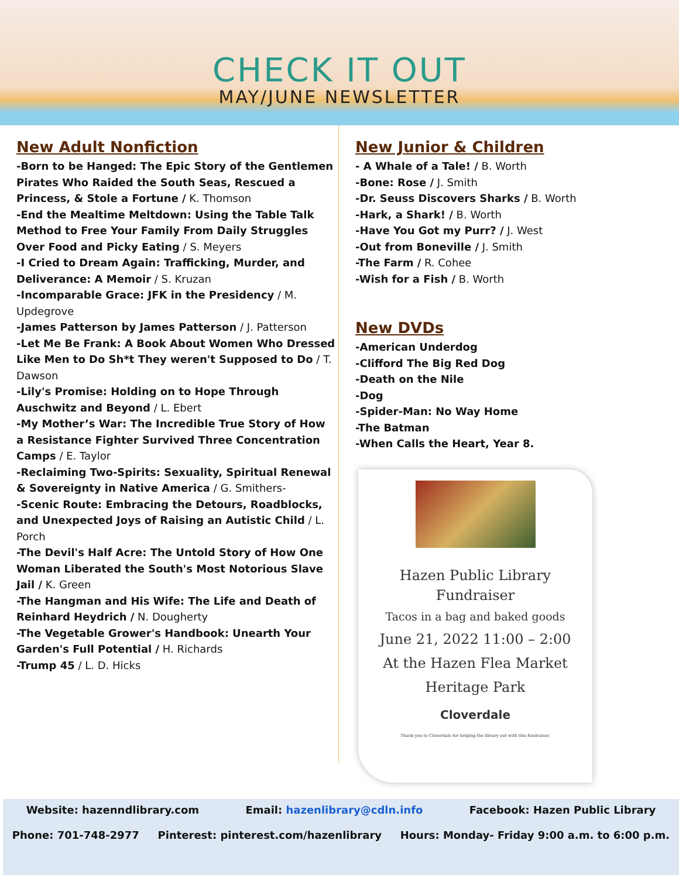CHECK IT OUT
MAY/JUNE NEWSLETTER
New Adult Nonfiction
-Born to be Hanged: The Epic Story of the Gentlemen Pirates Who Raided the South Seas, Rescued a Princess, & Stole a Fortune / K. Thomson
-End the Mealtime Meltdown: Using the Table Talk Method to Free Your Family From Daily Struggles Over Food and Picky Eating / S. Meyers
-I Cried to Dream Again: Trafficking, Murder, and Deliverance: A Memoir / S. Kruzan
-Incomparable Grace: JFK in the Presidency / M. Updegrove
-James Patterson by James Patterson / J. Patterson
-Let Me Be Frank: A Book About Women Who Dressed Like Men to Do Sh*t They weren't Supposed to Do / T. Dawson
-Lily's Promise: Holding on to Hope Through Auschwitz and Beyond / L. Ebert
-My Mother’s War: The Incredible True Story of How a Resistance Fighter Survived Three Concentration Camps / E. Taylor
-Reclaiming Two-Spirits: Sexuality, Spiritual Renewal & Sovereignty in Native America / G. Smithers-
-Scenic Route: Embracing the Detours, Roadblocks, and Unexpected Joys of Raising an Autistic Child / L. Porch
-The Devil's Half Acre: The Untold Story of How One Woman Liberated the South's Most Notorious Slave Jail / K. Green
-The Hangman and His Wife: The Life and Death of Reinhard Heydrich / N. Dougherty
-The Vegetable Grower's Handbook: Unearth Your Garden's Full Potential / H. Richards
-Trump 45 / L. D. Hicks
New Junior & Children
- A Whale of a Tale! / B. Worth
-Bone: Rose / J. Smith
-Dr. Seuss Discovers Sharks / B. Worth
-Hark, a Shark! / B. Worth
-Have You Got my Purr? / J. West
-Out from Boneville / J. Smith
-The Farm / R. Cohee
-Wish for a Fish / B. Worth
New DVDs
-American Underdog
-Clifford The Big Red Dog
-Death on the Nile
-Dog
-Spider-Man: No Way Home
-The Batman
-When Calls the Heart, Year 8.
Hazen Public Library
Fundraiser
Tacos in a bag and baked goods
June 21, 2022 11:00 – 2:00
At the Hazen Flea Market
Heritage Park
Cloverdale
Thank you to Cloverdale for helping the library out with this fundraiser.
Website: hazenndlibrary.com Email: hazenlibrary@cdln.info Facebook: Hazen Public Library
Phone: 701-748-2977 Pinterest: pinterest.com/hazenlibrary Hours: Monday- Friday 9:00 a.m. to 6:00 p.m.